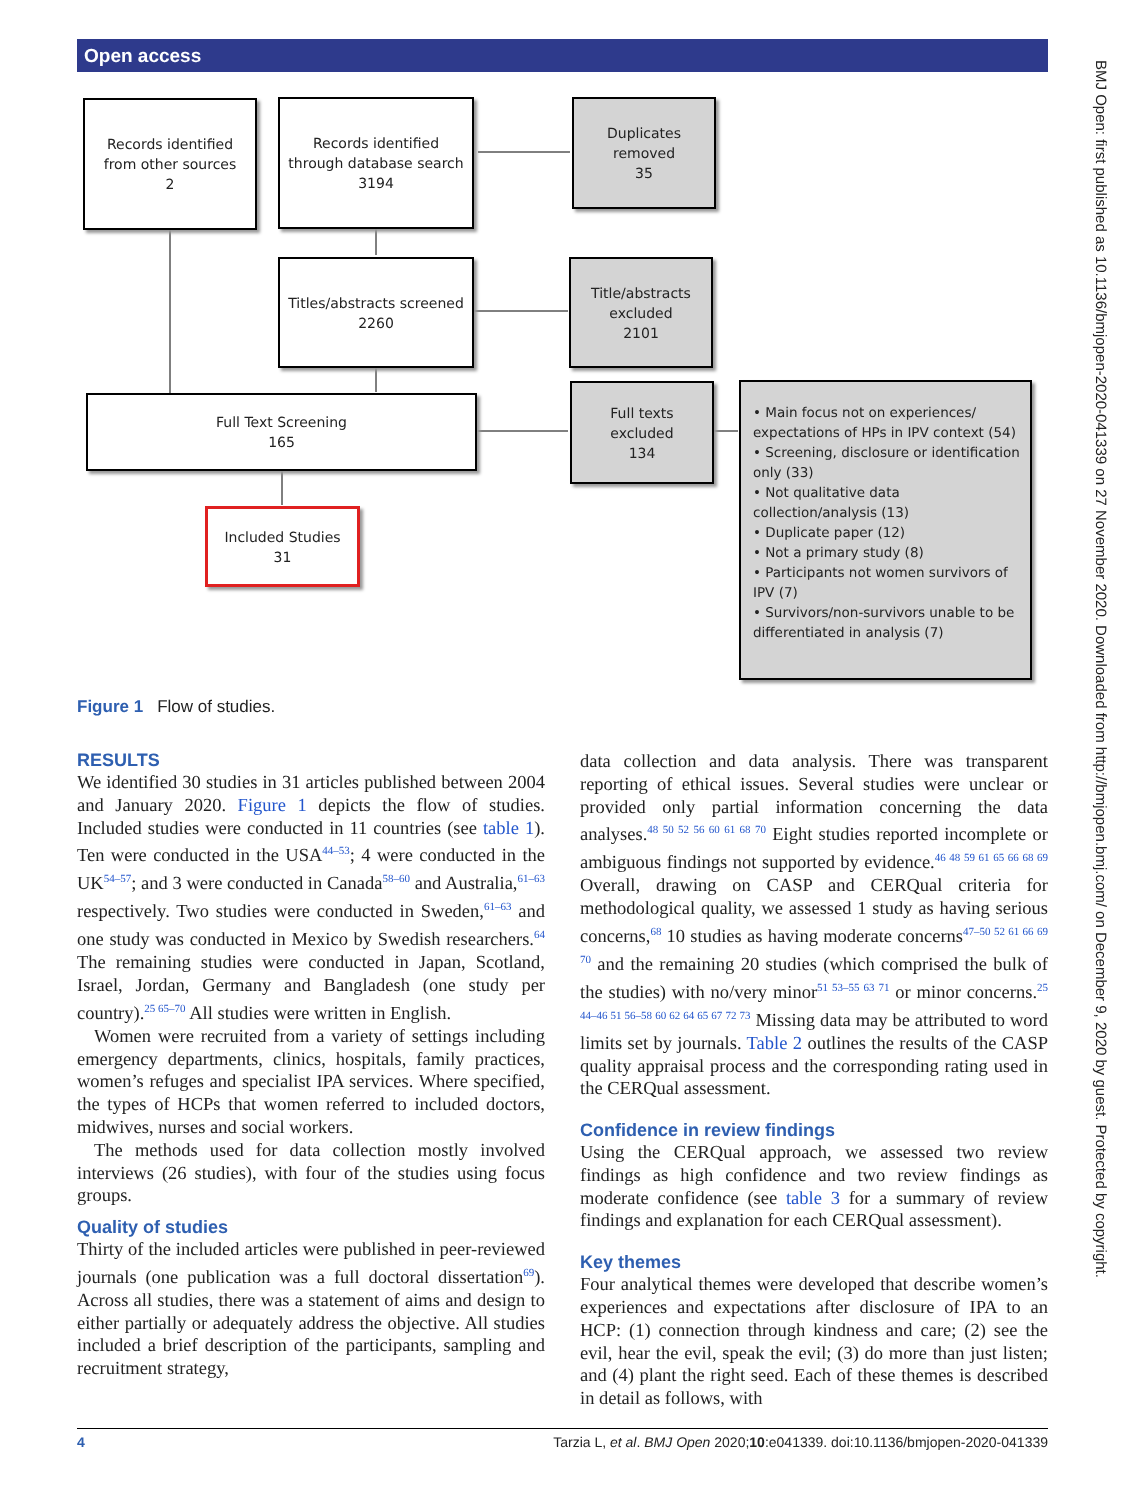Open access
BMJ Open: first published as 10.1136/bmjopen-2020-041339 on 27 November 2020. Downloaded from http://bmjopen.bmj.com/ on December 9, 2020 by guest. Protected by copyright.
Records identified
from other sources
2
Records identified
through database search
3194
Duplicates
removed
35
Titles/abstracts screened
2260
Title/abstracts
excluded
2101
Full Text Screening
165
Full texts
excluded
134
• Main focus not on experiences/ expectations of HPs in IPV context (54)
• Screening, disclosure or identification only (33)
• Not qualitative data collection/analysis (13)
• Duplicate paper (12)
• Not a primary study (8)
• Participants not women survivors of IPV (7)
• Survivors/non-survivors unable to be differentiated in analysis (7)
Included Studies
31
Figure 1 Flow of studies.
RESULTS
We identified 30 studies in 31 articles published between 2004 and January 2020. Figure 1 depicts the flow of studies. Included studies were conducted in 11 countries (see table 1). Ten were conducted in the USA<sup>44–53</sup>; 4 were conducted in the UK<sup>54–57</sup>; and 3 were conducted in Canada<sup>58–60</sup> and Australia,<sup>61–63</sup> respectively. Two studies were conducted in Sweden,<sup>61–63</sup> and one study was conducted in Mexico by Swedish researchers.<sup>64</sup> The remaining studies were conducted in Japan, Scotland, Israel, Jordan, Germany and Bangladesh (one study per country).<sup>25 65–70</sup> All studies were written in English.
Women were recruited from a variety of settings including emergency departments, clinics, hospitals, family practices, women’s refuges and specialist IPA services. Where specified, the types of HCPs that women referred to included doctors, midwives, nurses and social workers.
The methods used for data collection mostly involved interviews (26 studies), with four of the studies using focus groups.
Quality of studies
Thirty of the included articles were published in peer-reviewed journals (one publication was a full doctoral dissertation<sup>69</sup>). Across all studies, there was a statement of aims and design to either partially or adequately address the objective. All studies included a brief description of the participants, sampling and recruitment strategy,
data collection and data analysis. There was transparent reporting of ethical issues. Several studies were unclear or provided only partial information concerning the data analyses.<sup>48 50 52 56 60 61 68 70</sup> Eight studies reported incomplete or ambiguous findings not supported by evidence.<sup>46 48 59 61 65 66 68 69</sup> Overall, drawing on CASP and CERQual criteria for methodological quality, we assessed 1 study as having serious concerns,<sup>68</sup> 10 studies as having moderate concerns<sup>47–50 52 61 66 69 70</sup> and the remaining 20 studies (which comprised the bulk of the studies) with no/very minor<sup>51 53–55 63 71</sup> or minor concerns.<sup>25 44–46 51 56–58 60 62 64 65 67 72 73</sup> Missing data may be attributed to word limits set by journals. Table 2 outlines the results of the CASP quality appraisal process and the corresponding rating used in the CERQual assessment.
Confidence in review findings
Using the CERQual approach, we assessed two review findings as high confidence and two review findings as moderate confidence (see table 3 for a summary of review findings and explanation for each CERQual assessment).
Key themes
Four analytical themes were developed that describe women’s experiences and expectations after disclosure of IPA to an HCP: (1) connection through kindness and care; (2) see the evil, hear the evil, speak the evil; (3) do more than just listen; and (4) plant the right seed. Each of these themes is described in detail as follows, with
4 Tarzia L, et al. BMJ Open 2020;10:e041339. doi:10.1136/bmjopen-2020-041339